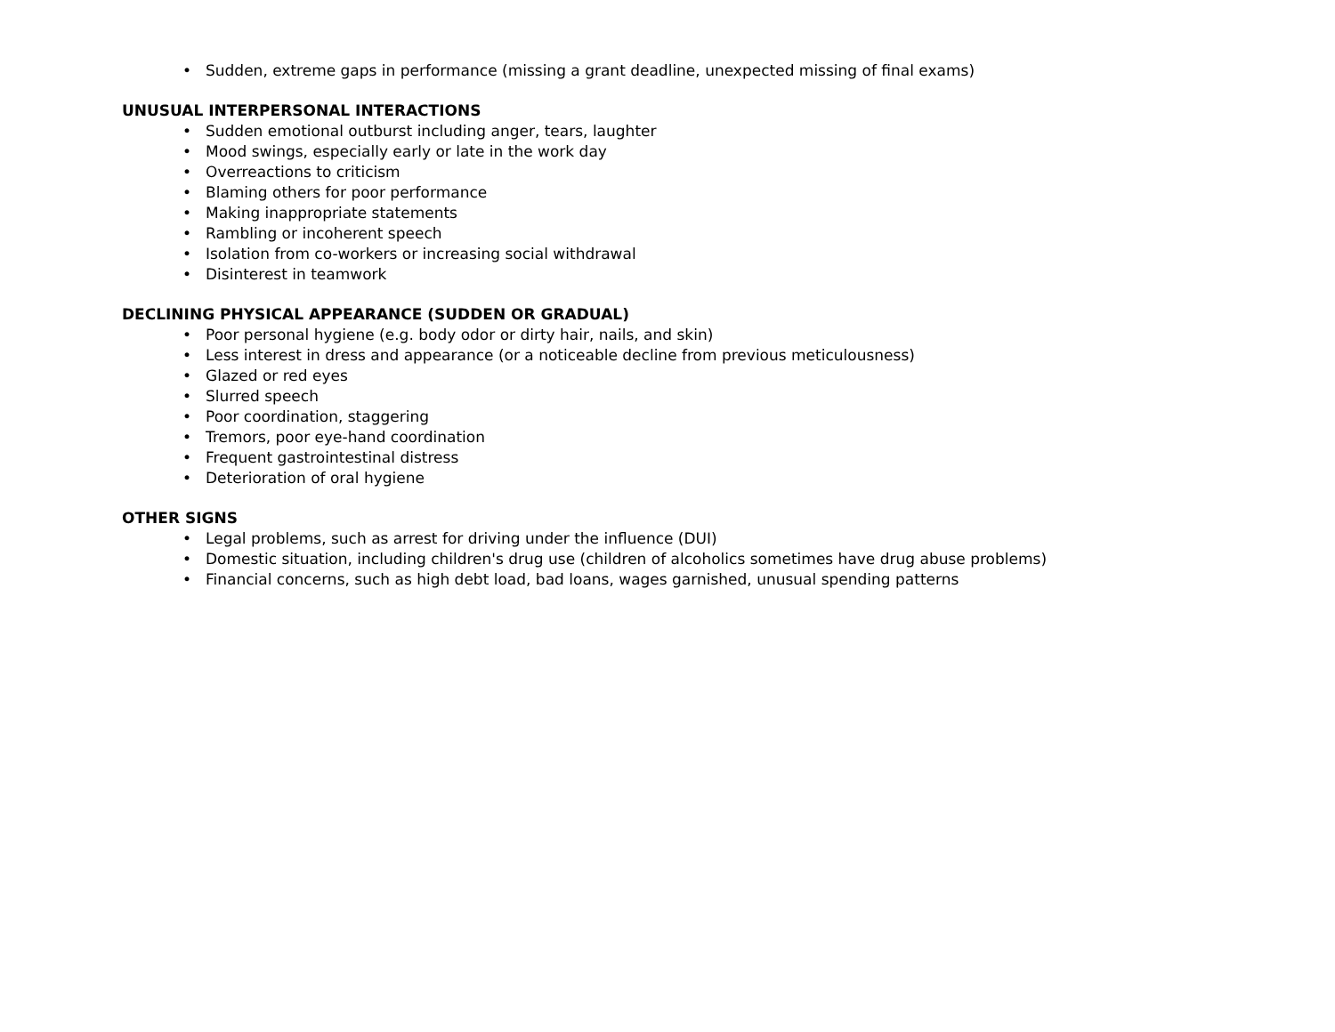• Sudden, extreme gaps in performance (missing a grant deadline, unexpected missing of final exams)
UNUSUAL INTERPERSONAL INTERACTIONS
• Sudden emotional outburst including anger, tears, laughter
• Mood swings, especially early or late in the work day
• Overreactions to criticism
• Blaming others for poor performance
• Making inappropriate statements
• Rambling or incoherent speech
• Isolation from co-workers or increasing social withdrawal
• Disinterest in teamwork
DECLINING PHYSICAL APPEARANCE (SUDDEN OR GRADUAL)
• Poor personal hygiene (e.g. body odor or dirty hair, nails, and skin)
• Less interest in dress and appearance (or a noticeable decline from previous meticulousness)
• Glazed or red eyes
• Slurred speech
• Poor coordination, staggering
• Tremors, poor eye-hand coordination
• Frequent gastrointestinal distress
• Deterioration of oral hygiene
OTHER SIGNS
• Legal problems, such as arrest for driving under the influence (DUI)
• Domestic situation, including children's drug use (children of alcoholics sometimes have drug abuse problems)
• Financial concerns, such as high debt load, bad loans, wages garnished, unusual spending patterns